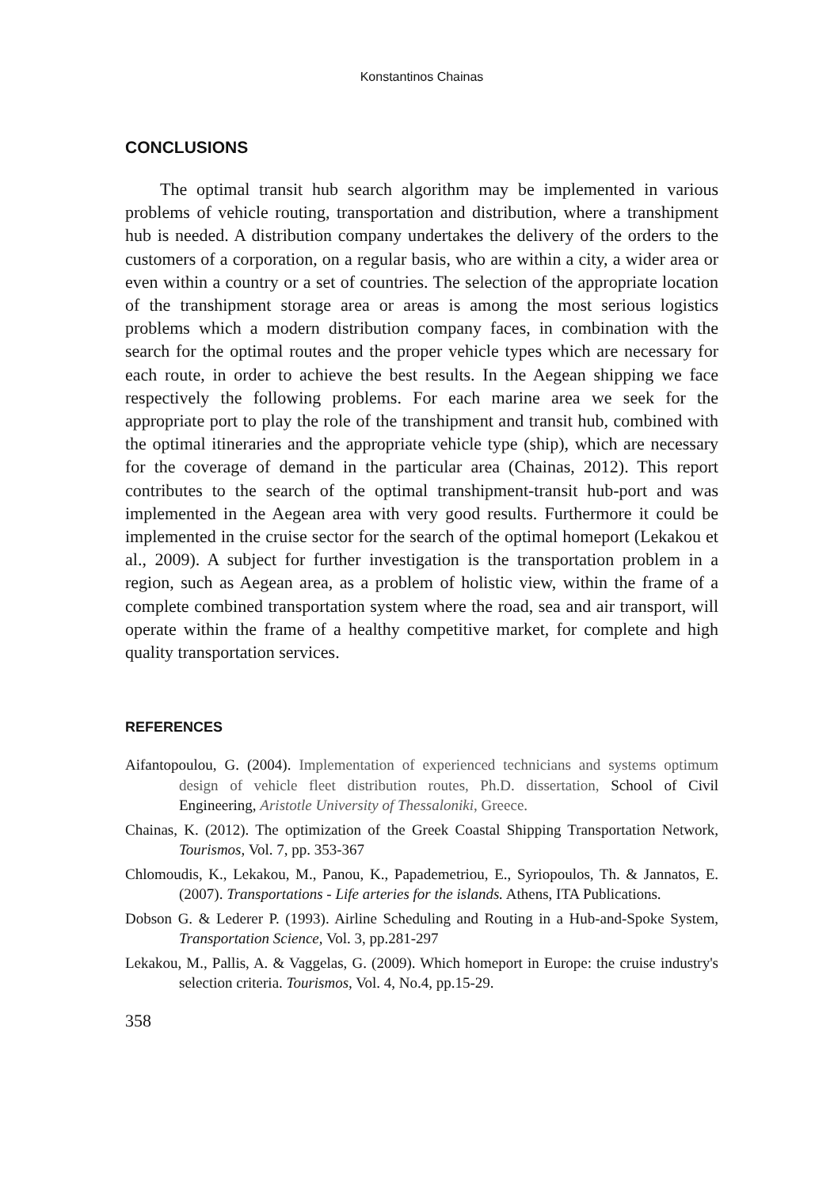Konstantinos Chainas
CONCLUSIONS
The optimal transit hub search algorithm may be implemented in various problems of vehicle routing, transportation and distribution, where a transhipment hub is needed. A distribution company undertakes the delivery of the orders to the customers of a corporation, on a regular basis, who are within a city, a wider area or even within a country or a set of countries. The selection of the appropriate location of the transhipment storage area or areas is among the most serious logistics problems which a modern distribution company faces, in combination with the search for the optimal routes and the proper vehicle types which are necessary for each route, in order to achieve the best results. In the Aegean shipping we face respectively the following problems. For each marine area we seek for the appropriate port to play the role of the transhipment and transit hub, combined with the optimal itineraries and the appropriate vehicle type (ship), which are necessary for the coverage of demand in the particular area (Chainas, 2012). This report contributes to the search of the optimal transhipment-transit hub-port and was implemented in the Aegean area with very good results. Furthermore it could be implemented in the cruise sector for the search of the optimal homeport (Lekakou et al., 2009). A subject for further investigation is the transportation problem in a region, such as Aegean area, as a problem of holistic view, within the frame of a complete combined transportation system where the road, sea and air transport, will operate within the frame of a healthy competitive market, for complete and high quality transportation services.
REFERENCES
Aifantopoulou, G. (2004). Implementation of experienced technicians and systems optimum design of vehicle fleet distribution routes, Ph.D. dissertation, School of Civil Engineering, Aristotle University of Thessaloniki, Greece.
Chainas, K. (2012). The optimization of the Greek Coastal Shipping Transportation Network, Tourismos, Vol. 7, pp. 353-367
Chlomoudis, K., Lekakou, M., Panou, K., Papademetriou, E., Syriopoulos, Th. & Jannatos, E. (2007). Transportations - Life arteries for the islands. Athens, ITA Publications.
Dobson G. & Lederer P. (1993). Airline Scheduling and Routing in a Hub-and-Spoke System, Transportation Science, Vol. 3, pp.281-297
Lekakou, M., Pallis, A. & Vaggelas, G. (2009). Which homeport in Europe: the cruise industry's selection criteria. Tourismos, Vol. 4, No.4, pp.15-29.
358